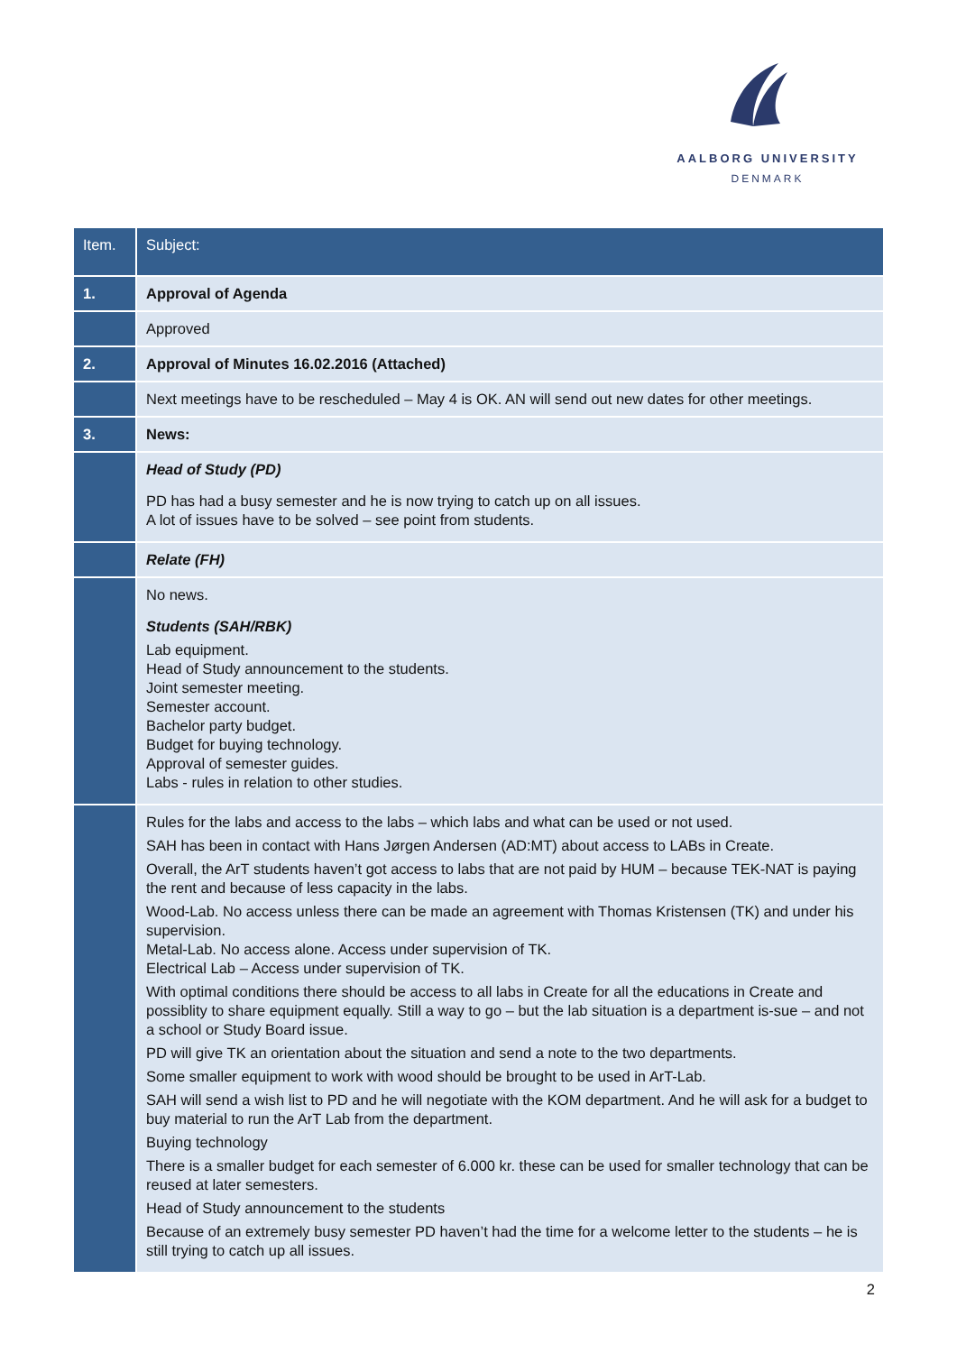AALBORG UNIVERSITY
DENMARK
| Item. | Subject: |
| --- | --- |
| 1. | Approval of Agenda |
| | Approved |
| 2. | Approval of Minutes 16.02.2016 (Attached) |
| | Next meetings have to be rescheduled – May 4 is OK. AN will send out new dates for other meetings. |
| 3. | News: |
| | Head of Study (PD) PD has had a busy semester and he is now trying to catch up on all issues. A lot of issues have to be solved – see point from students. |
| | Relate (FH) |
| | No news. Students (SAH/RBK) Lab equipment. Head of Study announcement to the students. Joint semester meeting. Semester account. Bachelor party budget. Budget for buying technology. Approval of semester guides. Labs - rules in relation to other studies. |
| | Rules for the labs and access to the labs – which labs and what can be used or not used. SAH has been in contact with Hans Jørgen Andersen (AD:MT) about access to LABs in Create. Overall, the ArT students haven’t got access to labs that are not paid by HUM – because TEK-NAT is paying the rent and because of less capacity in the labs. Wood-Lab. No access unless there can be made an agreement with Thomas Kristensen (TK) and under his supervision. Metal-Lab. No access alone. Access under supervision of TK. Electrical Lab – Access under supervision of TK. With optimal conditions there should be access to all labs in Create for all the educations in Create and possiblity to share equipment equally. Still a way to go – but the lab situation is a department is-sue – and not a school or Study Board issue. PD will give TK an orientation about the situation and send a note to the two departments. Some smaller equipment to work with wood should be brought to be used in ArT-Lab. SAH will send a wish list to PD and he will negotiate with the KOM department. And he will ask for a budget to buy material to run the ArT Lab from the department. Buying technology There is a smaller budget for each semester of 6.000 kr. these can be used for smaller technology that can be reused at later semesters. Head of Study announcement to the students Because of an extremely busy semester PD haven’t had the time for a welcome letter to the students – he is still trying to catch up all issues. |
2